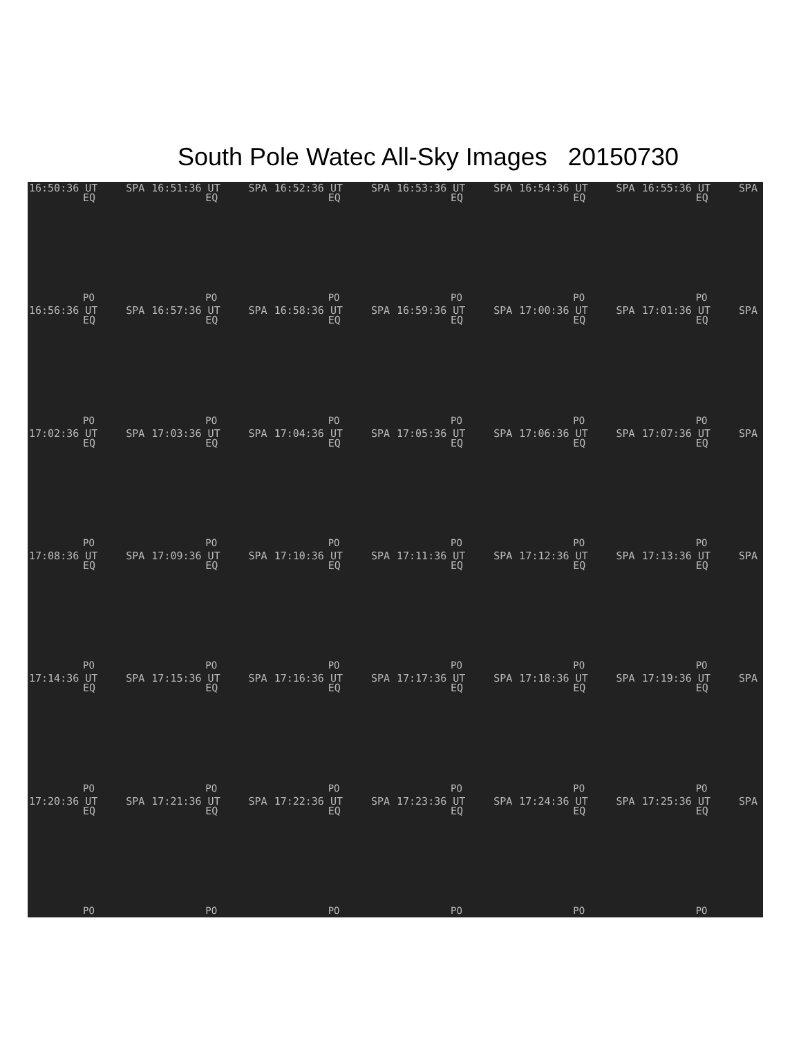South Pole Watec All-Sky Images 20150730
16:50:36 UT SPA
EQ
PO
16:51:36 UT SPA
EQ
PO
16:52:36 UT SPA
EQ
PO
16:53:36 UT SPA
EQ
PO
16:54:36 UT SPA
EQ
PO
16:55:36 UT SPA
EQ
PO
16:56:36 UT SPA
EQ
PO
16:57:36 UT SPA
EQ
PO
16:58:36 UT SPA
EQ
PO
16:59:36 UT SPA
EQ
PO
17:00:36 UT SPA
EQ
PO
17:01:36 UT SPA
EQ
PO
17:02:36 UT SPA
EQ
PO
17:03:36 UT SPA
EQ
PO
17:04:36 UT SPA
EQ
PO
17:05:36 UT SPA
EQ
PO
17:06:36 UT SPA
EQ
PO
17:07:36 UT SPA
EQ
PO
17:08:36 UT SPA
EQ
PO
17:09:36 UT SPA
EQ
PO
17:10:36 UT SPA
EQ
PO
17:11:36 UT SPA
EQ
PO
17:12:36 UT SPA
EQ
PO
17:13:36 UT SPA
EQ
PO
17:14:36 UT SPA
EQ
PO
17:15:36 UT SPA
EQ
PO
17:16:36 UT SPA
EQ
PO
17:17:36 UT SPA
EQ
PO
17:18:36 UT SPA
EQ
PO
17:19:36 UT SPA
EQ
PO
17:20:36 UT SPA
EQ
PO
17:21:36 UT SPA
EQ
PO
17:22:36 UT SPA
EQ
PO
17:23:36 UT SPA
EQ
PO
17:24:36 UT SPA
EQ
PO
17:25:36 UT SPA
EQ
PO